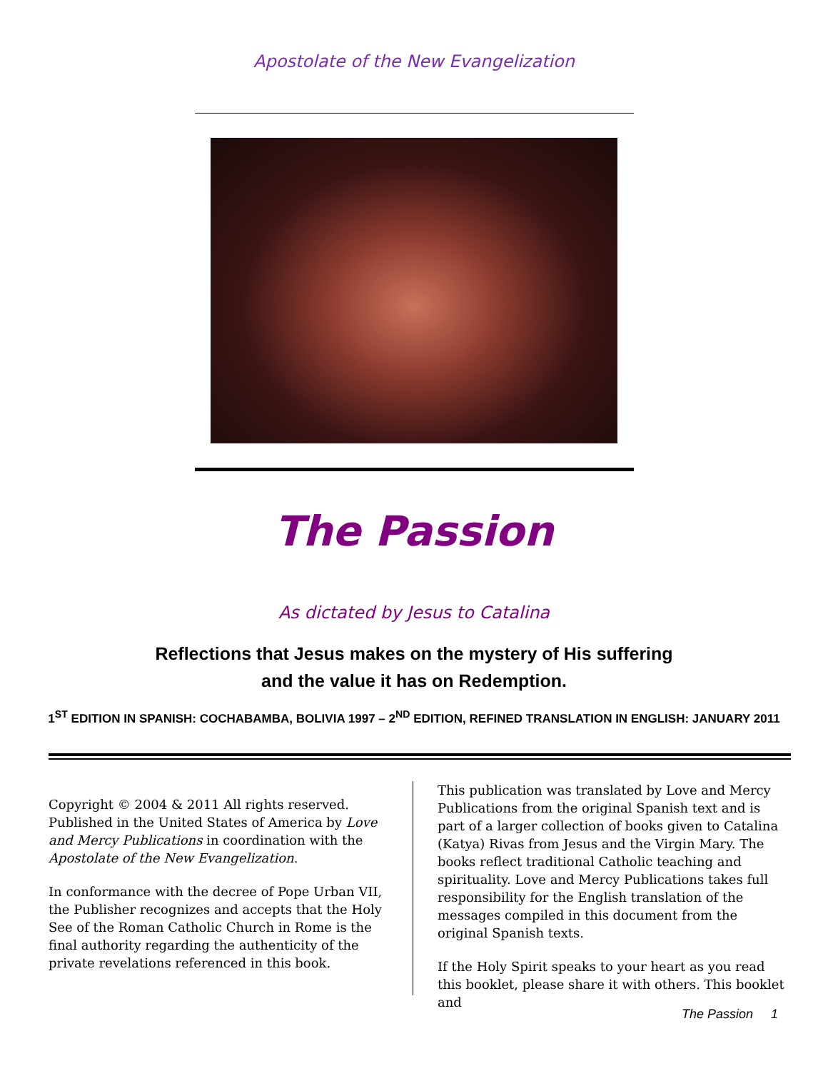Apostolate of the New Evangelization
The Passion
As dictated by Jesus to Catalina
Reflections that Jesus makes on the mystery of His suffering
and the value it has on Redemption.
1<sup>ST</sup> EDITION IN SPANISH: COCHABAMBA, BOLIVIA 1997 – 2<sup>ND</sup> EDITION, REFINED TRANSLATION IN ENGLISH: JANUARY 2011
Copyright © 2004 & 2011 All rights reserved. Published in the United States of America by Love and Mercy Publications in coordination with the Apostolate of the New Evangelization.
In conformance with the decree of Pope Urban VII, the Publisher recognizes and accepts that the Holy See of the Roman Catholic Church in Rome is the final authority regarding the authenticity of the private revelations referenced in this book.
This publication was translated by Love and Mercy Publications from the original Spanish text and is part of a larger collection of books given to Catalina (Katya) Rivas from Jesus and the Virgin Mary. The books reflect traditional Catholic teaching and spirituality. Love and Mercy Publications takes full responsibility for the English translation of the messages compiled in this document from the original Spanish texts.
If the Holy Spirit speaks to your heart as you read this booklet, please share it with others. This booklet and
The Passion 1